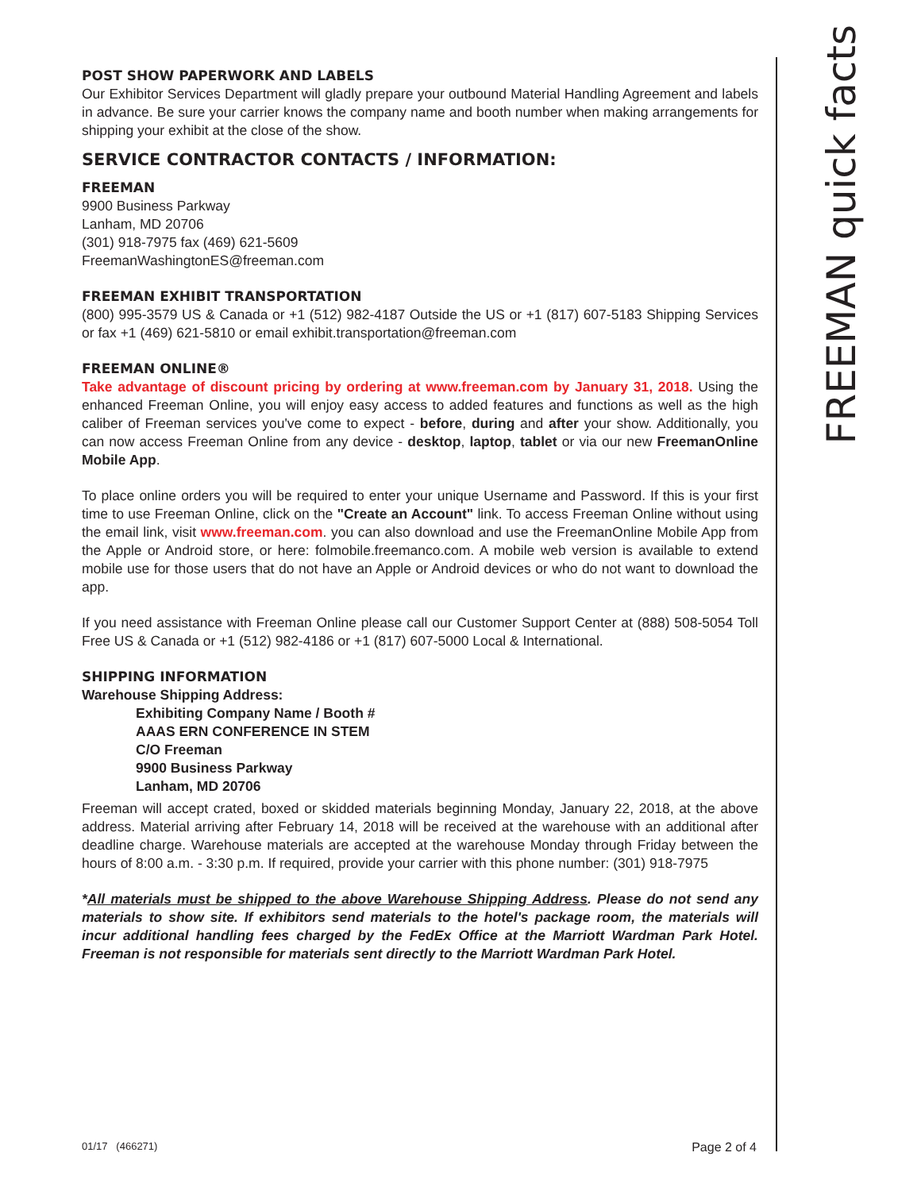POST SHOW PAPERWORK AND LABELS
Our Exhibitor Services Department will gladly prepare your outbound Material Handling Agreement and labels in advance. Be sure your carrier knows the company name and booth number when making arrangements for shipping your exhibit at the close of the show.
SERVICE CONTRACTOR CONTACTS / INFORMATION:
FREEMAN
9900 Business Parkway
Lanham, MD 20706
(301) 918-7975 fax (469) 621-5609
FreemanWashingtonES@freeman.com
FREEMAN EXHIBIT TRANSPORTATION
(800) 995-3579 US & Canada or +1 (512) 982-4187 Outside the US or +1 (817) 607-5183 Shipping Services or fax +1 (469) 621-5810 or email exhibit.transportation@freeman.com
FREEMAN ONLINE®
Take advantage of discount pricing by ordering at www.freeman.com by January 31, 2018. Using the enhanced Freeman Online, you will enjoy easy access to added features and functions as well as the high caliber of Freeman services you've come to expect - before, during and after your show. Additionally, you can now access Freeman Online from any device - desktop, laptop, tablet or via our new FreemanOnline Mobile App.
To place online orders you will be required to enter your unique Username and Password. If this is your first time to use Freeman Online, click on the "Create an Account" link. To access Freeman Online without using the email link, visit www.freeman.com. you can also download and use the FreemanOnline Mobile App from the Apple or Android store, or here: folmobile.freemanco.com. A mobile web version is available to extend mobile use for those users that do not have an Apple or Android devices or who do not want to download the app.
If you need assistance with Freeman Online please call our Customer Support Center at (888) 508-5054 Toll Free US & Canada or +1 (512) 982-4186 or +1 (817) 607-5000 Local & International.
SHIPPING INFORMATION
Warehouse Shipping Address:
Exhibiting Company Name / Booth #
AAAS ERN CONFERENCE IN STEM
C/O Freeman
9900 Business Parkway
Lanham, MD 20706
Freeman will accept crated, boxed or skidded materials beginning Monday, January 22, 2018, at the above address. Material arriving after February 14, 2018 will be received at the warehouse with an additional after deadline charge. Warehouse materials are accepted at the warehouse Monday through Friday between the hours of 8:00 a.m. - 3:30 p.m. If required, provide your carrier with this phone number: (301) 918-7975
*All materials must be shipped to the above Warehouse Shipping Address. Please do not send any materials to show site. If exhibitors send materials to the hotel's package room, the materials will incur additional handling fees charged by the FedEx Office at the Marriott Wardman Park Hotel. Freeman is not responsible for materials sent directly to the Marriott Wardman Park Hotel.
FREEMAN quick facts
01/17 (466271) Page 2 of 4